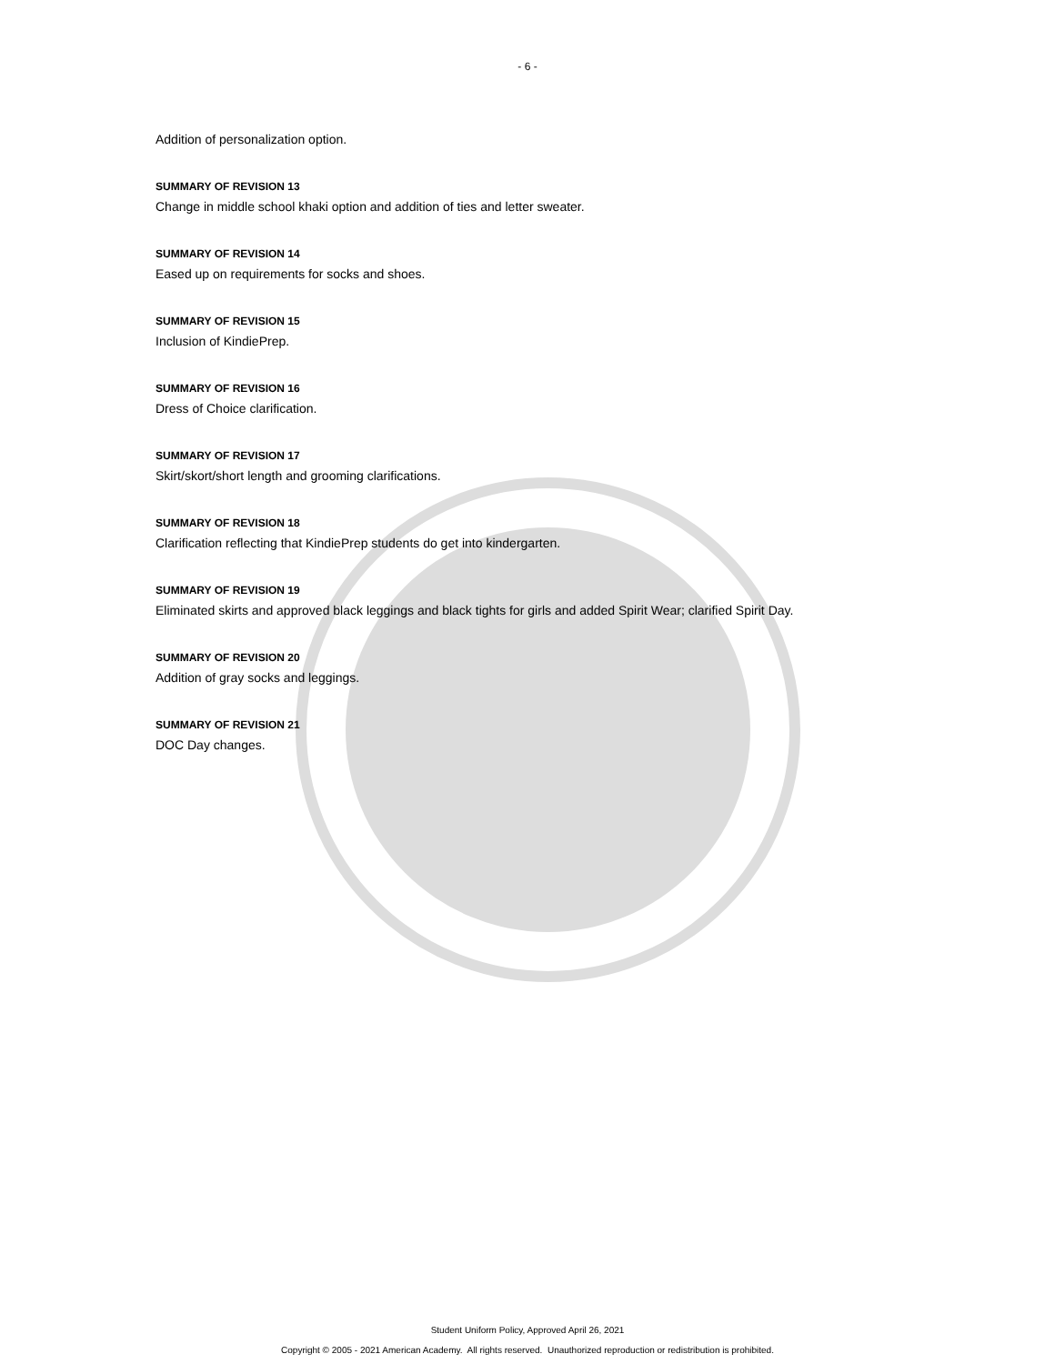- 6 -
Addition of personalization option.
SUMMARY OF REVISION 13
Change in middle school khaki option and addition of ties and letter sweater.
SUMMARY OF REVISION 14
Eased up on requirements for socks and shoes.
SUMMARY OF REVISION 15
Inclusion of KindiePrep.
SUMMARY OF REVISION 16
Dress of Choice clarification.
SUMMARY OF REVISION 17
Skirt/skort/short length and grooming clarifications.
SUMMARY OF REVISION 18
Clarification reflecting that KindiePrep students do get into kindergarten.
SUMMARY OF REVISION 19
Eliminated skirts and approved black leggings and black tights for girls and added Spirit Wear; clarified Spirit Day.
SUMMARY OF REVISION 20
Addition of gray socks and leggings.
SUMMARY OF REVISION 21
DOC Day changes.
Student Uniform Policy, Approved April 26, 2021
Copyright © 2005 - 2021 American Academy. All rights reserved. Unauthorized reproduction or redistribution is prohibited.